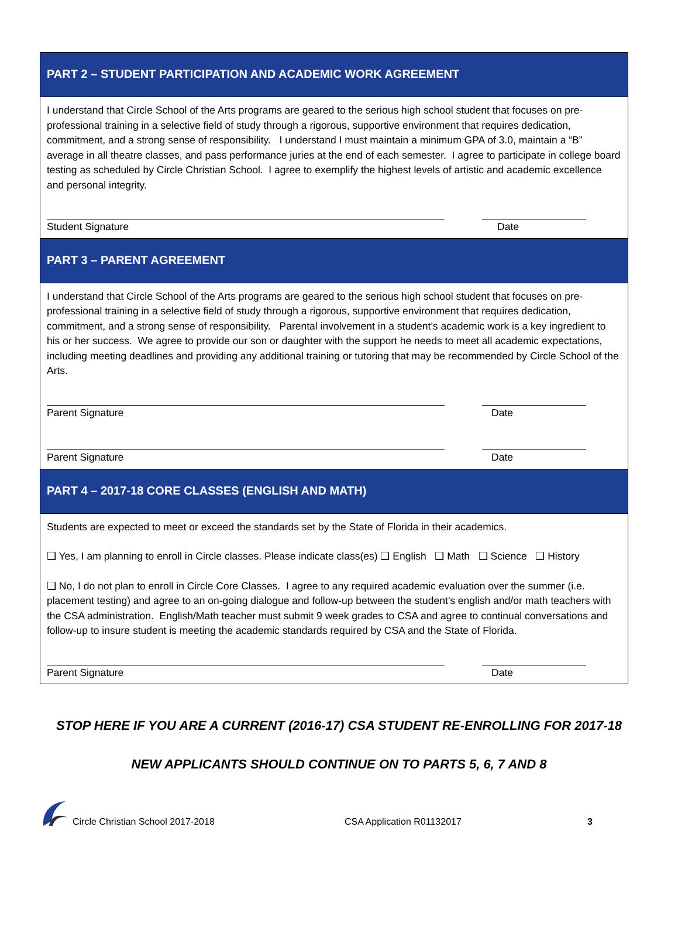PART 2 – STUDENT PARTICIPATION AND ACADEMIC WORK AGREEMENT
I understand that Circle School of the Arts programs are geared to the serious high school student that focuses on pre-professional training in a selective field of study through a rigorous, supportive environment that requires dedication, commitment, and a strong sense of responsibility. I understand I must maintain a minimum GPA of 3.0, maintain a “B” average in all theatre classes, and pass performance juries at the end of each semester. I agree to participate in college board testing as scheduled by Circle Christian School. I agree to exemplify the highest levels of artistic and academic excellence and personal integrity.
Student Signature Date
PART 3 – PARENT AGREEMENT
I understand that Circle School of the Arts programs are geared to the serious high school student that focuses on pre-professional training in a selective field of study through a rigorous, supportive environment that requires dedication, commitment, and a strong sense of responsibility. Parental involvement in a student’s academic work is a key ingredient to his or her success. We agree to provide our son or daughter with the support he needs to meet all academic expectations, including meeting deadlines and providing any additional training or tutoring that may be recommended by Circle School of the Arts.
Parent Signature Date
Parent Signature Date
PART 4 – 2017-18 CORE CLASSES (ENGLISH AND MATH)
Students are expected to meet or exceed the standards set by the State of Florida in their academics.
❑ Yes, I am planning to enroll in Circle classes. Please indicate class(es) ❑ English ❑ Math ❑ Science ❑ History
❑ No, I do not plan to enroll in Circle Core Classes. I agree to any required academic evaluation over the summer (i.e. placement testing) and agree to an on-going dialogue and follow-up between the student's english and/or math teachers with the CSA administration. English/Math teacher must submit 9 week grades to CSA and agree to continual conversations and follow-up to insure student is meeting the academic standards required by CSA and the State of Florida.
Parent Signature Date
STOP HERE IF YOU ARE A CURRENT (2016-17) CSA STUDENT RE-ENROLLING FOR 2017-18
NEW APPLICANTS SHOULD CONTINUE ON TO PARTS 5, 6, 7 AND 8
Circle Christian School 2017-2018 CSA Application R01132017 3